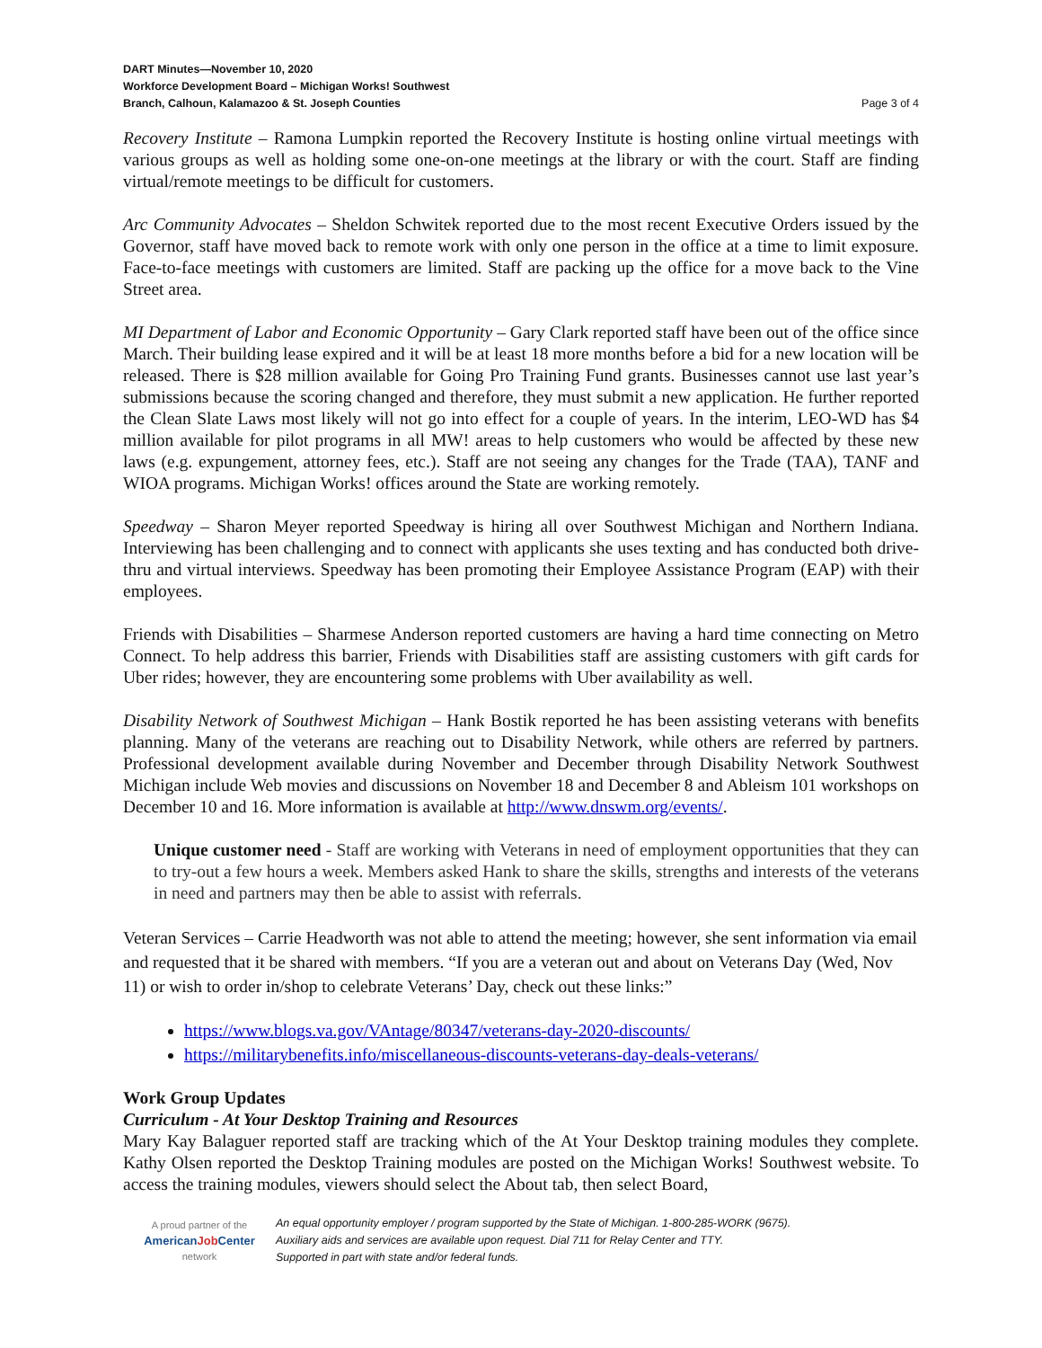DART Minutes—November 10, 2020
Workforce Development Board – Michigan Works! Southwest
Branch, Calhoun, Kalamazoo & St. Joseph Counties
Page 3 of 4
Recovery Institute – Ramona Lumpkin reported the Recovery Institute is hosting online virtual meetings with various groups as well as holding some one-on-one meetings at the library or with the court. Staff are finding virtual/remote meetings to be difficult for customers.
Arc Community Advocates – Sheldon Schwitek reported due to the most recent Executive Orders issued by the Governor, staff have moved back to remote work with only one person in the office at a time to limit exposure. Face-to-face meetings with customers are limited. Staff are packing up the office for a move back to the Vine Street area.
MI Department of Labor and Economic Opportunity – Gary Clark reported staff have been out of the office since March. Their building lease expired and it will be at least 18 more months before a bid for a new location will be released. There is $28 million available for Going Pro Training Fund grants. Businesses cannot use last year’s submissions because the scoring changed and therefore, they must submit a new application. He further reported the Clean Slate Laws most likely will not go into effect for a couple of years. In the interim, LEO-WD has $4 million available for pilot programs in all MW! areas to help customers who would be affected by these new laws (e.g. expungement, attorney fees, etc.). Staff are not seeing any changes for the Trade (TAA), TANF and WIOA programs. Michigan Works! offices around the State are working remotely.
Speedway – Sharon Meyer reported Speedway is hiring all over Southwest Michigan and Northern Indiana. Interviewing has been challenging and to connect with applicants she uses texting and has conducted both drive-thru and virtual interviews. Speedway has been promoting their Employee Assistance Program (EAP) with their employees.
Friends with Disabilities – Sharmese Anderson reported customers are having a hard time connecting on Metro Connect. To help address this barrier, Friends with Disabilities staff are assisting customers with gift cards for Uber rides; however, they are encountering some problems with Uber availability as well.
Disability Network of Southwest Michigan – Hank Bostik reported he has been assisting veterans with benefits planning. Many of the veterans are reaching out to Disability Network, while others are referred by partners. Professional development available during November and December through Disability Network Southwest Michigan include Web movies and discussions on November 18 and December 8 and Ableism 101 workshops on December 10 and 16. More information is available at http://www.dnswm.org/events/.
Unique customer need - Staff are working with Veterans in need of employment opportunities that they can to try-out a few hours a week. Members asked Hank to share the skills, strengths and interests of the veterans in need and partners may then be able to assist with referrals.
Veteran Services – Carrie Headworth was not able to attend the meeting; however, she sent information via email and requested that it be shared with members. “If you are a veteran out and about on Veterans Day (Wed, Nov 11) or wish to order in/shop to celebrate Veterans’ Day, check out these links:”
https://www.blogs.va.gov/VAntage/80347/veterans-day-2020-discounts/
https://militarybenefits.info/miscellaneous-discounts-veterans-day-deals-veterans/
Work Group Updates
Curriculum - At Your Desktop Training and Resources
Mary Kay Balaguer reported staff are tracking which of the At Your Desktop training modules they complete. Kathy Olsen reported the Desktop Training modules are posted on the Michigan Works! Southwest website. To access the training modules, viewers should select the About tab, then select Board,
A proud partner of the
AmericanJob Center
network
An equal opportunity employer / program supported by the State of Michigan. 1-800-285-WORK (9675).
Auxiliary aids and services are available upon request. Dial 711 for Relay Center and TTY.
Supported in part with state and/or federal funds.